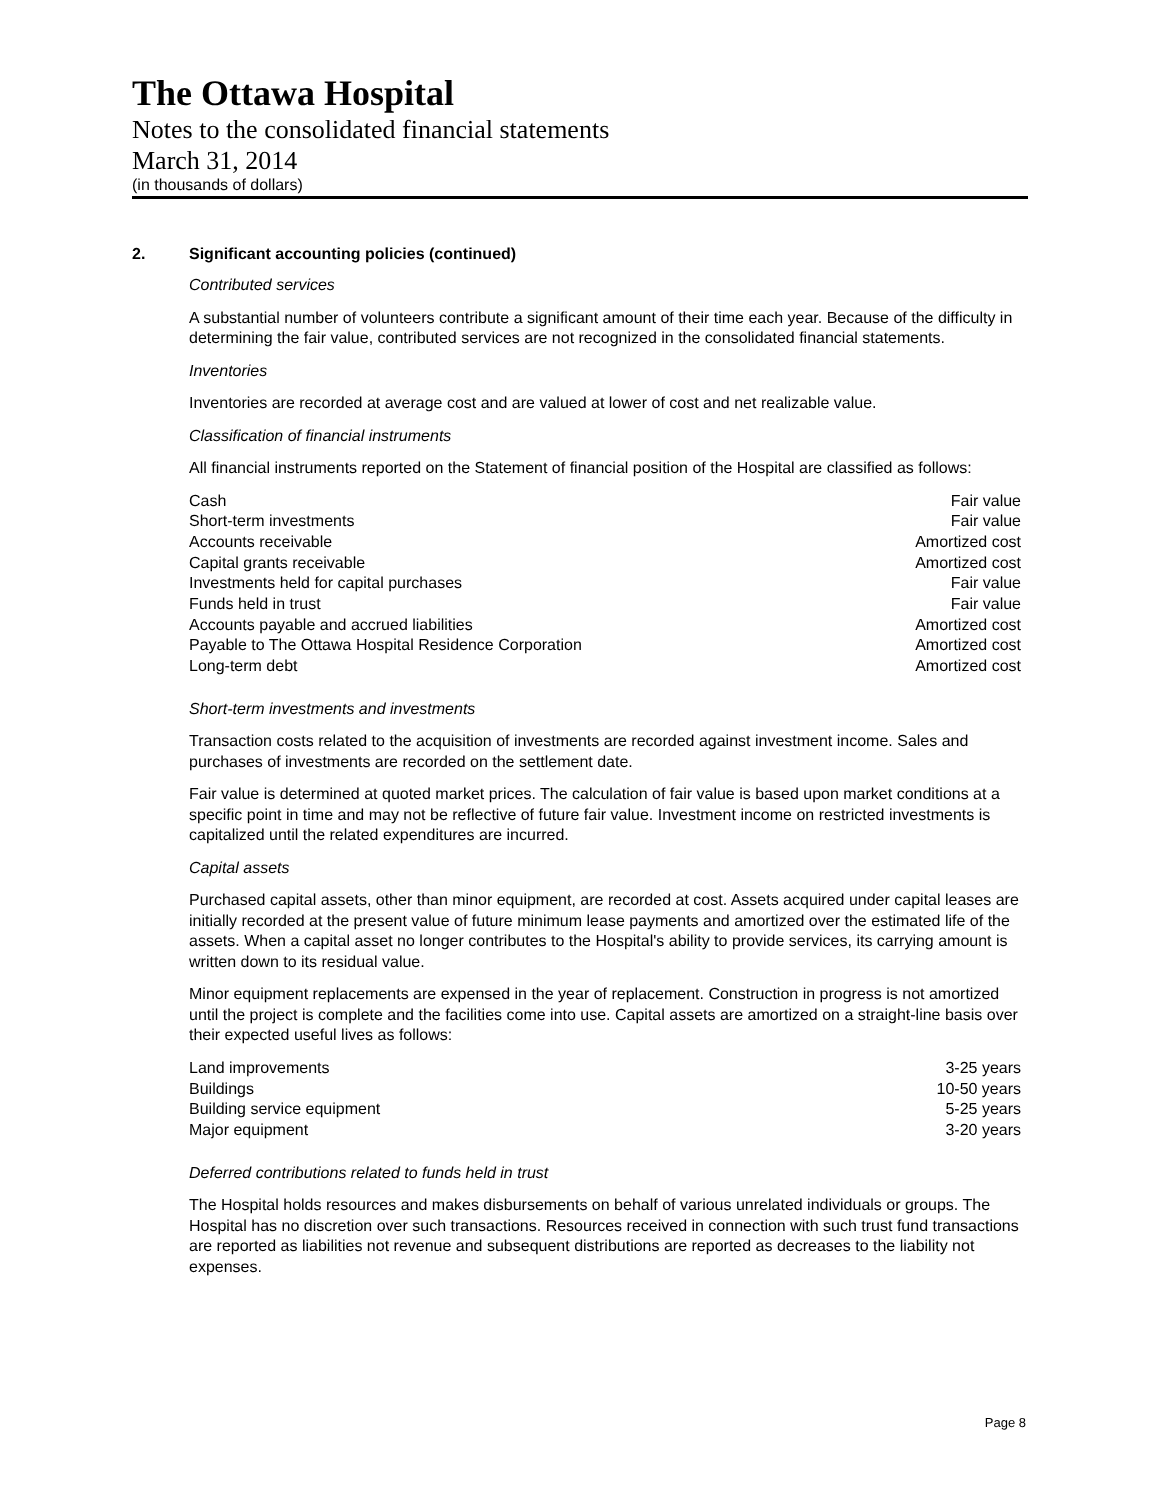The Ottawa Hospital
Notes to the consolidated financial statements
March 31, 2014
(in thousands of dollars)
2. Significant accounting policies (continued)
Contributed services
A substantial number of volunteers contribute a significant amount of their time each year. Because of the difficulty in determining the fair value, contributed services are not recognized in the consolidated financial statements.
Inventories
Inventories are recorded at average cost and are valued at lower of cost and net realizable value.
Classification of financial instruments
All financial instruments reported on the Statement of financial position of the Hospital are classified as follows:
| Cash | Fair value |
| Short-term investments | Fair value |
| Accounts receivable | Amortized cost |
| Capital grants receivable | Amortized cost |
| Investments held for capital purchases | Fair value |
| Funds held in trust | Fair value |
| Accounts payable and accrued liabilities | Amortized cost |
| Payable to The Ottawa Hospital Residence Corporation | Amortized cost |
| Long-term debt | Amortized cost |
Short-term investments and investments
Transaction costs related to the acquisition of investments are recorded against investment income. Sales and purchases of investments are recorded on the settlement date.
Fair value is determined at quoted market prices. The calculation of fair value is based upon market conditions at a specific point in time and may not be reflective of future fair value. Investment income on restricted investments is capitalized until the related expenditures are incurred.
Capital assets
Purchased capital assets, other than minor equipment, are recorded at cost. Assets acquired under capital leases are initially recorded at the present value of future minimum lease payments and amortized over the estimated life of the assets. When a capital asset no longer contributes to the Hospital's ability to provide services, its carrying amount is written down to its residual value.
Minor equipment replacements are expensed in the year of replacement. Construction in progress is not amortized until the project is complete and the facilities come into use. Capital assets are amortized on a straight-line basis over their expected useful lives as follows:
| Land improvements | 3-25 years |
| Buildings | 10-50 years |
| Building service equipment | 5-25 years |
| Major equipment | 3-20 years |
Deferred contributions related to funds held in trust
The Hospital holds resources and makes disbursements on behalf of various unrelated individuals or groups. The Hospital has no discretion over such transactions. Resources received in connection with such trust fund transactions are reported as liabilities not revenue and subsequent distributions are reported as decreases to the liability not expenses.
Page 8